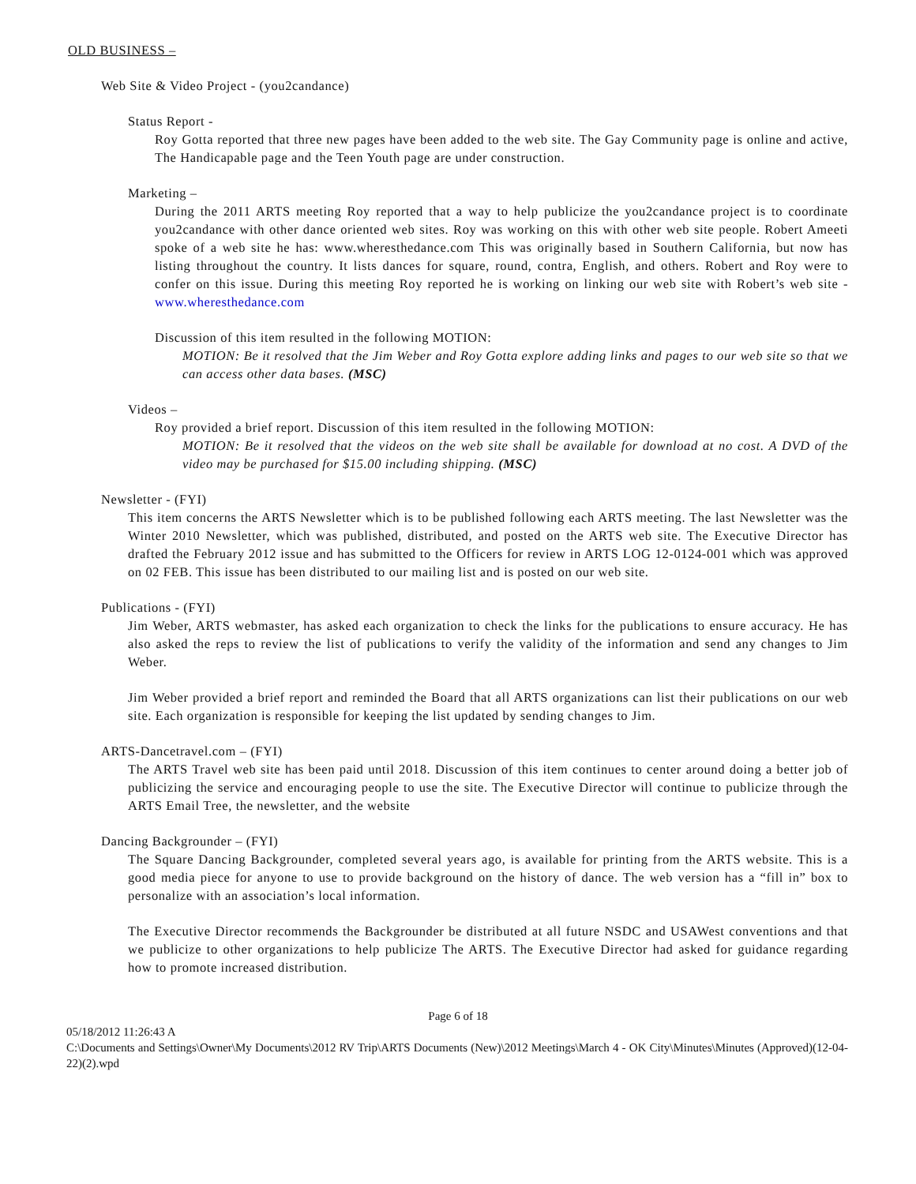OLD BUSINESS –
Web Site & Video Project - (you2candance)
Status Report -
Roy Gotta reported that three new pages have been added to the web site. The Gay Community page is online and active, The Handicapable page and the Teen Youth page are under construction.
Marketing –
During the 2011 ARTS meeting Roy reported that a way to help publicize the you2candance project is to coordinate you2candance with other dance oriented web sites. Roy was working on this with other web site people. Robert Ameeti spoke of a web site he has: www.wheresthedance.com This was originally based in Southern California, but now has listing throughout the country. It lists dances for square, round, contra, English, and others. Robert and Roy were to confer on this issue. During this meeting Roy reported he is working on linking our web site with Robert’s web site - www.wheresthedance.com
Discussion of this item resulted in the following MOTION:
MOTION: Be it resolved that the Jim Weber and Roy Gotta explore adding links and pages to our web site so that we can access other data bases. (MSC)
Videos –
Roy provided a brief report. Discussion of this item resulted in the following MOTION:
MOTION: Be it resolved that the videos on the web site shall be available for download at no cost. A DVD of the video may be purchased for $15.00 including shipping. (MSC)
Newsletter - (FYI)
This item concerns the ARTS Newsletter which is to be published following each ARTS meeting. The last Newsletter was the Winter 2010 Newsletter, which was published, distributed, and posted on the ARTS web site. The Executive Director has drafted the February 2012 issue and has submitted to the Officers for review in ARTS LOG 12-0124-001 which was approved on 02 FEB. This issue has been distributed to our mailing list and is posted on our web site.
Publications - (FYI)
Jim Weber, ARTS webmaster, has asked each organization to check the links for the publications to ensure accuracy. He has also asked the reps to review the list of publications to verify the validity of the information and send any changes to Jim Weber.
Jim Weber provided a brief report and reminded the Board that all ARTS organizations can list their publications on our web site. Each organization is responsible for keeping the list updated by sending changes to Jim.
ARTS-Dancetravel.com – (FYI)
The ARTS Travel web site has been paid until 2018. Discussion of this item continues to center around doing a better job of publicizing the service and encouraging people to use the site. The Executive Director will continue to publicize through the ARTS Email Tree, the newsletter, and the website
Dancing Backgrounder – (FYI)
The Square Dancing Backgrounder, completed several years ago, is available for printing from the ARTS website. This is a good media piece for anyone to use to provide background on the history of dance. The web version has a “fill in” box to personalize with an association’s local information.
The Executive Director recommends the Backgrounder be distributed at all future NSDC and USAWest conventions and that we publicize to other organizations to help publicize The ARTS. The Executive Director had asked for guidance regarding how to promote increased distribution.
Page 6 of 18
05/18/2012 11:26:43 A
C:\Documents and Settings\Owner\My Documents\2012 RV Trip\ARTS Documents (New)\2012 Meetings\March 4 - OK City\Minutes\Minutes (Approved)(12-04-22)(2).wpd